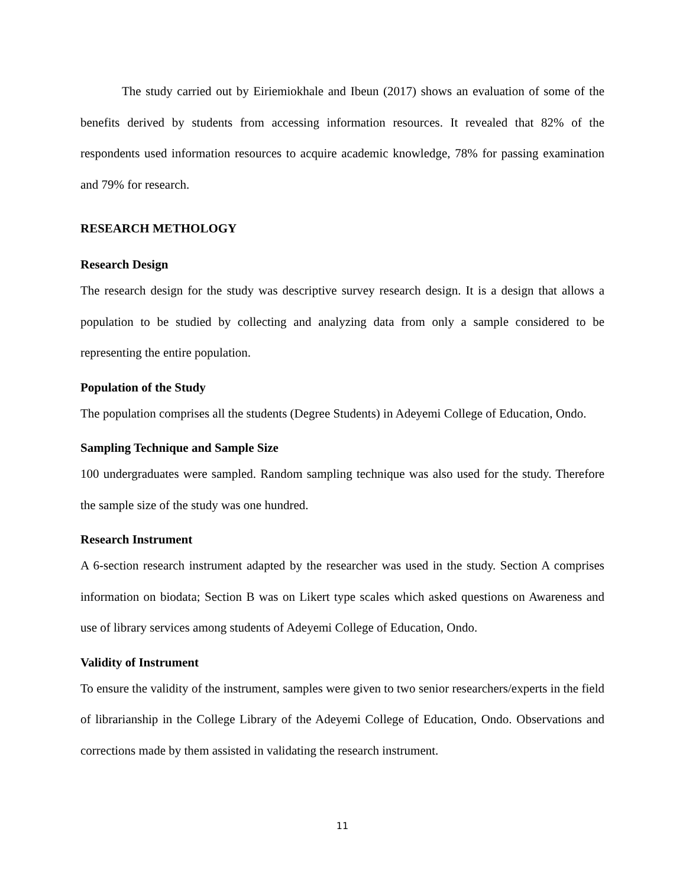The study carried out by Eiriemiokhale and Ibeun (2017) shows an evaluation of some of the benefits derived by students from accessing information resources. It revealed that 82% of the respondents used information resources to acquire academic knowledge, 78% for passing examination and 79% for research.
RESEARCH METHOLOGY
Research Design
The research design for the study was descriptive survey research design. It is a design that allows a population to be studied by collecting and analyzing data from only a sample considered to be representing the entire population.
Population of the Study
The population comprises all the students (Degree Students) in Adeyemi College of Education, Ondo.
Sampling Technique and Sample Size
100 undergraduates were sampled. Random sampling technique was also used for the study. Therefore the sample size of the study was one hundred.
Research Instrument
A 6-section research instrument adapted by the researcher was used in the study. Section A comprises information on biodata; Section B was on Likert type scales which asked questions on Awareness and use of library services among students of Adeyemi College of Education, Ondo.
Validity of Instrument
To ensure the validity of the instrument, samples were given to two senior researchers/experts in the field of librarianship in the College Library of the Adeyemi College of Education, Ondo. Observations and corrections made by them assisted in validating the research instrument.
11